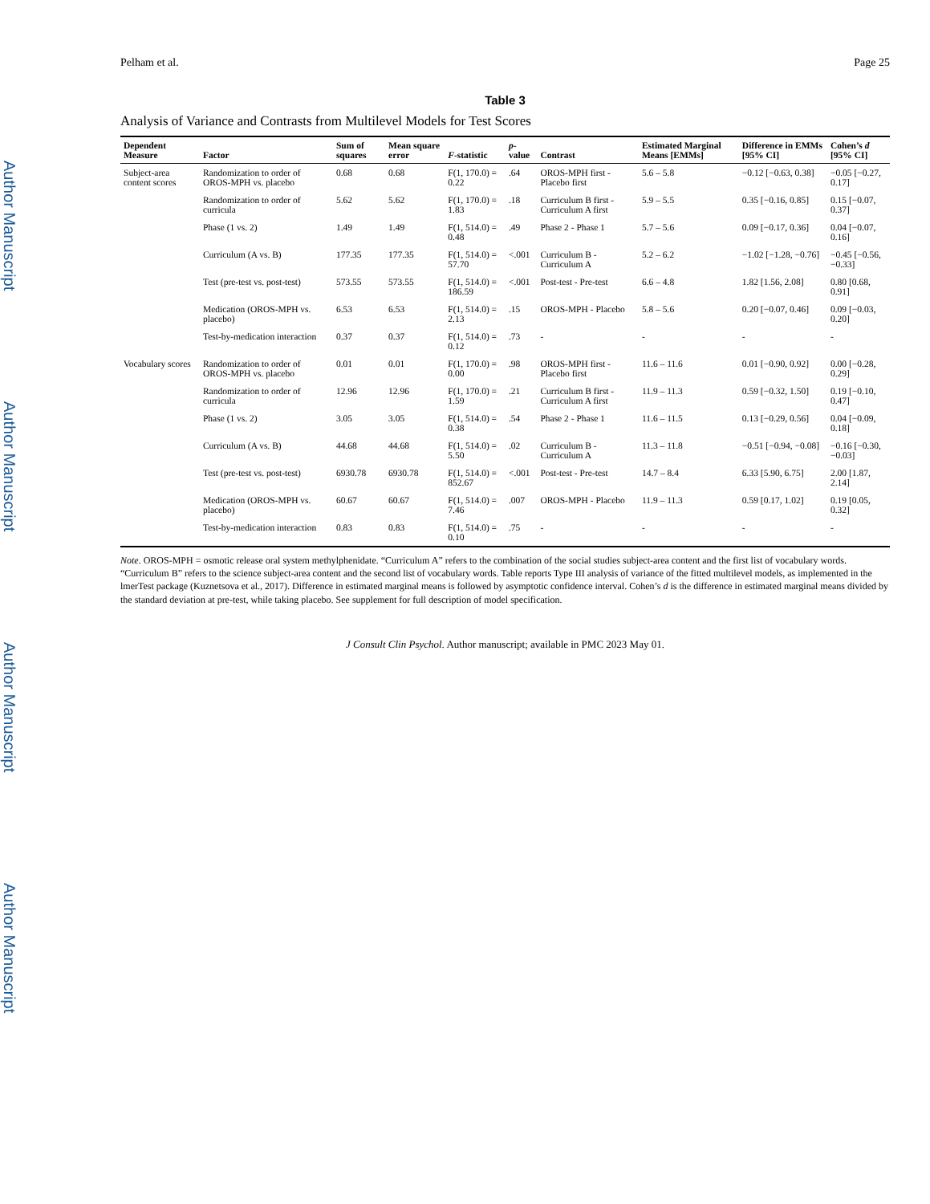Author Manuscript
Author Manuscript
Author Manuscript
Author Manuscript
Pelham et al. Page 25
Table 3
Analysis of Variance and Contrasts from Multilevel Models for Test Scores
| Dependent Measure | Factor | Sum of squares | Mean square error | F -statistic | p -value | Contrast | Estimated Marginal Means [EMMs] | Difference in EMMs [95% CI] | Cohen’s d [95% CI] |
| --- | --- | --- | --- | --- | --- | --- | --- | --- | --- |
| Subject-area content scores | Randomization to order of OROS-MPH vs. placebo | 0.68 | 0.68 | F(1, 170.0) = 0.22 | .64 | OROS-MPH first - Placebo first | 5.6 – 5.8 | −0.12 [−0.63, 0.38] | −0.05 [−0.27, 0.17] |
| | Randomization to order of curricula | 5.62 | 5.62 | F(1, 170.0) = 1.83 | .18 | Curriculum B first - Curriculum A first | 5.9 – 5.5 | 0.35 [−0.16, 0.85] | 0.15 [−0.07, 0.37] |
| | Phase (1 vs. 2) | 1.49 | 1.49 | F(1, 514.0) = 0.48 | .49 | Phase 2 - Phase 1 | 5.7 – 5.6 | 0.09 [−0.17, 0.36] | 0.04 [−0.07, 0.16] |
| | Curriculum (A vs. B) | 177.35 | 177.35 | F(1, 514.0) = 57.70 | <.001 | Curriculum B - Curriculum A | 5.2 – 6.2 | −1.02 [−1.28, −0.76] | −0.45 [−0.56, −0.33] |
| | Test (pre-test vs. post-test) | 573.55 | 573.55 | F(1, 514.0) = 186.59 | <.001 | Post-test - Pre-test | 6.6 – 4.8 | 1.82 [1.56, 2.08] | 0.80 [0.68, 0.91] |
| | Medication (OROS-MPH vs. placebo) | 6.53 | 6.53 | F(1, 514.0) = 2.13 | .15 | OROS-MPH - Placebo | 5.8 – 5.6 | 0.20 [−0.07, 0.46] | 0.09 [−0.03, 0.20] |
| | Test-by-medication interaction | 0.37 | 0.37 | F(1, 514.0) = 0.12 | .73 | - | - | - | - |
| Vocabulary scores | Randomization to order of OROS-MPH vs. placebo | 0.01 | 0.01 | F(1, 170.0) = 0.00 | .98 | OROS-MPH first - Placebo first | 11.6 – 11.6 | 0.01 [−0.90, 0.92] | 0.00 [−0.28, 0.29] |
| | Randomization to order of curricula | 12.96 | 12.96 | F(1, 170.0) = 1.59 | .21 | Curriculum B first - Curriculum A first | 11.9 – 11.3 | 0.59 [−0.32, 1.50] | 0.19 [−0.10, 0.47] |
| | Phase (1 vs. 2) | 3.05 | 3.05 | F(1, 514.0) = 0.38 | .54 | Phase 2 - Phase 1 | 11.6 – 11.5 | 0.13 [−0.29, 0.56] | 0.04 [−0.09, 0.18] |
| | Curriculum (A vs. B) | 44.68 | 44.68 | F(1, 514.0) = 5.50 | .02 | Curriculum B - Curriculum A | 11.3 – 11.8 | −0.51 [−0.94, −0.08] | −0.16 [−0.30, −0.03] |
| | Test (pre-test vs. post-test) | 6930.78 | 6930.78 | F(1, 514.0) = 852.67 | <.001 | Post-test - Pre-test | 14.7 – 8.4 | 6.33 [5.90, 6.75] | 2.00 [1.87, 2.14] |
| | Medication (OROS-MPH vs. placebo) | 60.67 | 60.67 | F(1, 514.0) = 7.46 | .007 | OROS-MPH - Placebo | 11.9 – 11.3 | 0.59 [0.17, 1.02] | 0.19 [0.05, 0.32] |
| | Test-by-medication interaction | 0.83 | 0.83 | F(1, 514.0) = 0.10 | .75 | - | - | - | - |
Note. OROS-MPH = osmotic release oral system methylphenidate. “Curriculum A” refers to the combination of the social studies subject-area content and the first list of vocabulary words. “Curriculum B” refers to the science subject-area content and the second list of vocabulary words. Table reports Type III analysis of variance of the fitted multilevel models, as implemented in the lmerTest package (Kuznetsova et al., 2017). Difference in estimated marginal means is followed by asymptotic confidence interval. Cohen’s d is the difference in estimated marginal means divided by the standard deviation at pre-test, while taking placebo. See supplement for full description of model specification.
J Consult Clin Psychol. Author manuscript; available in PMC 2023 May 01.